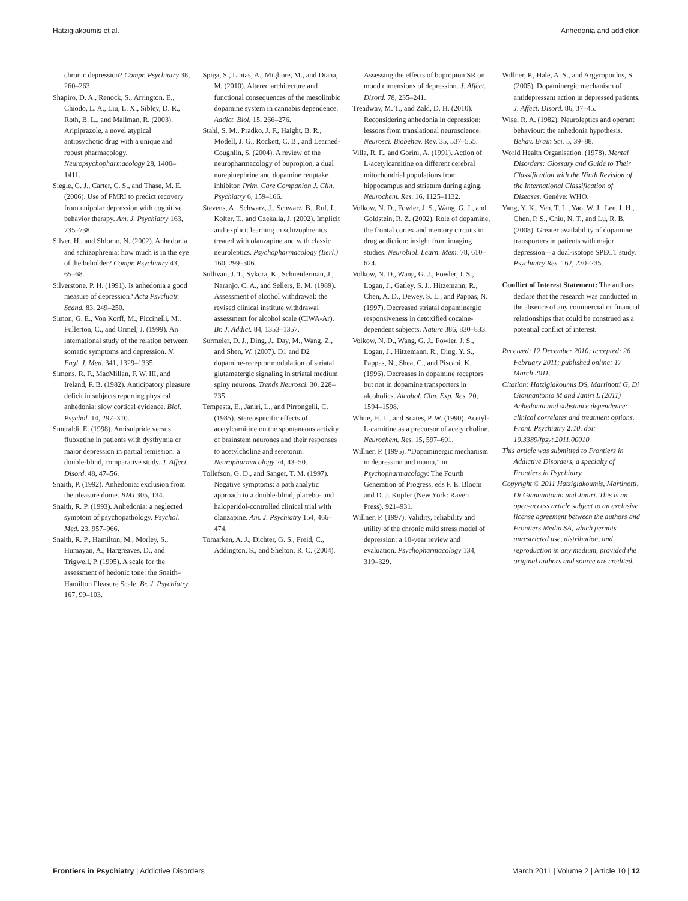Hatzigiakoumis et al. Anhedonia and addiction
chronic depression? Compr. Psychiatry 38, 260–263.
Shapiro, D. A., Renock, S., Arrington, E., Chiodo, L. A., Liu, L. X., Sibley, D. R., Roth, B. L., and Mailman, R. (2003). Aripiprazole, a novel atypical antipsychotic drug with a unique and robust pharmacology. Neuropsychopharmacology 28, 1400–1411.
Siegle, G. J., Carter, C. S., and Thase, M. E. (2006). Use of FMRI to predict recovery from unipolar depression with cognitive behavior therapy. Am. J. Psychiatry 163, 735–738.
Silver, H., and Shlomo, N. (2002). Anhedonia and schizophrenia: how much is in the eye of the beholder? Compr. Psychiatry 43, 65–68.
Silverstone, P. H. (1991). Is anhedonia a good measure of depression? Acta Psychiatr. Scand. 83, 249–250.
Simon, G. E., Von Korff, M., Piccinelli, M., Fullerton, C., and Ormel, J. (1999). An international study of the relation between somatic symptoms and depression. N. Engl. J. Med. 341, 1329–1335.
Simons, R. F., MacMillan, F. W. III, and Ireland, F. B. (1982). Anticipatory pleasure deficit in subjects reporting physical anhedonia: slow cortical evidence. Biol. Psychol. 14, 297–310.
Smeraldi, E. (1998). Amisulpride versus fluoxetine in patients with dysthymia or major depression in partial remission: a double-blind, comparative study. J. Affect. Disord. 48, 47–56.
Snaith, P. (1992). Anhedonia: exclusion from the pleasure dome. BMJ 305, 134.
Snaith, R. P. (1993). Anhedonia: a neglected symptom of psychopathology. Psychol. Med. 23, 957–966.
Snaith, R. P., Hamilton, M., Morley, S., Humayan, A., Hargreaves, D., and Trigwell, P. (1995). A scale for the assessment of hedonic tone: the Snaith–Hamilton Pleasure Scale. Br. J. Psychiatry 167, 99–103.
Spiga, S., Lintas, A., Migliore, M., and Diana, M. (2010). Altered architecture and functional consequences of the mesolimbic dopamine system in cannabis dependence. Addict. Biol. 15, 266–276.
Stahl, S. M., Pradko, J. F., Haight, B. R., Modell, J. G., Rockett, C. B., and Learned-Coughlin, S. (2004). A review of the neuropharmacology of bupropion, a dual norepinephrine and dopamine reuptake inhibitor. Prim. Care Companion J. Clin. Psychiatry 6, 159–166.
Stevens, A., Schwarz, J., Schwarz, B., Ruf, I., Kolter, T., and Czekalla, J. (2002). Implicit and explicit learning in schizophrenics treated with olanzapine and with classic neuroleptics. Psychopharmacology (Berl.) 160, 299–306.
Sullivan, J. T., Sykora, K., Schneiderman, J., Naranjo, C. A., and Sellers, E. M. (1989). Assessment of alcohol withdrawal: the revised clinical institute withdrawal assessment for alcohol scale (CIWA-Ar). Br. J. Addict. 84, 1353–1357.
Surmeier, D. J., Ding, J., Day, M., Wang, Z., and Shen, W. (2007). D1 and D2 dopamine-receptor modulation of striatal glutamatergic signaling in striatal medium spiny neurons. Trends Neurosci. 30, 228–235.
Tempesta, E., Janiri, L., and Pirrongelli, C. (1985). Stereospecific effects of acetylcarnitine on the spontaneous activity of brainstem neurones and their responses to acetylcholine and serotonin. Neuropharmacology 24, 43–50.
Tollefson, G. D., and Sanger, T. M. (1997). Negative symptoms: a path analytic approach to a double-blind, placebo- and haloperidol-controlled clinical trial with olanzapine. Am. J. Psychiatry 154, 466–474.
Tomarken, A. J., Dichter, G. S., Freid, C., Addington, S., and Shelton, R. C. (2004).
Assessing the effects of bupropion SR on mood dimensions of depression. J. Affect. Disord. 78, 235–241.
Treadway, M. T., and Zald, D. H. (2010). Reconsidering anhedonia in depression: lessons from translational neuroscience. Neurosci. Biobehav. Rev. 35, 537–555.
Villa, R. F., and Gorini, A. (1991). Action of L-acetylcarnitine on different cerebral mitochondrial populations from hippocampus and striatum during aging. Neurochem. Res. 16, 1125–1132.
Volkow, N. D., Fowler, J. S., Wang, G. J., and Goldstein, R. Z. (2002). Role of dopamine, the frontal cortex and memory circuits in drug addiction: insight from imaging studies. Neurobiol. Learn. Mem. 78, 610–624.
Volkow, N. D., Wang, G. J., Fowler, J. S., Logan, J., Gatley, S. J., Hitzemann, R., Chen, A. D., Dewey, S. L., and Pappas, N. (1997). Decreased striatal dopaminergic responsiveness in detoxified cocaine-dependent subjects. Nature 386, 830–833.
Volkow, N. D., Wang, G. J., Fowler, J. S., Logan, J., Hitzemann, R., Ding, Y. S., Pappas, N., Shea, C., and Piscani, K. (1996). Decreases in dopamine receptors but not in dopamine transporters in alcoholics. Alcohol. Clin. Exp. Res. 20, 1594–1598.
White, H. L., and Scates, P. W. (1990). Acetyl-L-carnitine as a precursor of acetylcholine. Neurochem. Res. 15, 597–601.
Willner, P. (1995). “Dopaminergic mechanism in depression and mania,” in Psychopharmacology: The Fourth Generation of Progress, eds F. E. Bloom and D. J. Kupfer (New York: Raven Press), 921–931.
Willner, P. (1997). Validity, reliability and utility of the chronic mild stress model of depression: a 10-year review and evaluation. Psychopharmacology 134, 319–329.
Willner, P., Hale, A. S., and Argyropoulos, S. (2005). Dopaminergic mechanism of antidepressant action in depressed patients. J. Affect. Disord. 86, 37–45.
Wise, R. A. (1982). Neuroleptics and operant behaviour: the anhedonia hypothesis. Behav. Brain Sci. 5, 39–88.
World Health Organisation. (1978). Mental Disorders: Glossary and Guide to Their Classification with the Ninth Revision of the International Classification of Diseases. Genève: WHO.
Yang, Y. K., Yeh, T. L., Yao, W. J., Lee, I. H., Chen, P. S., Chiu, N. T., and Lu, R. B. (2008). Greater availability of dopamine transporters in patients with major depression – a dual-isotope SPECT study. Psychiatry Res. 162, 230–235.
Conflict of Interest Statement: The authors declare that the research was conducted in the absence of any commercial or financial relationships that could be construed as a potential conflict of interest.
Received: 12 December 2010; accepted: 26 February 2011; published online: 17 March 2011.
Citation: Hatzigiakoumis DS, Martinotti G, Di Giannantonio M and Janiri L (2011) Anhedonia and substance dependence: clinical correlates and treatment options. Front. Psychiatry 2:10. doi: 10.3389/fpsyt.2011.00010
This article was submitted to Frontiers in Addictive Disorders, a specialty of Frontiers in Psychiatry.
Copyright © 2011 Hatzigiakoumis, Martinotti, Di Giannantonio and Janiri. This is an open-access article subject to an exclusive license agreement between the authors and Frontiers Media SA, which permits unrestricted use, distribution, and reproduction in any medium, provided the original authors and source are credited.
Frontiers in Psychiatry | Addictive Disorders March 2011 | Volume 2 | Article 10 | 12